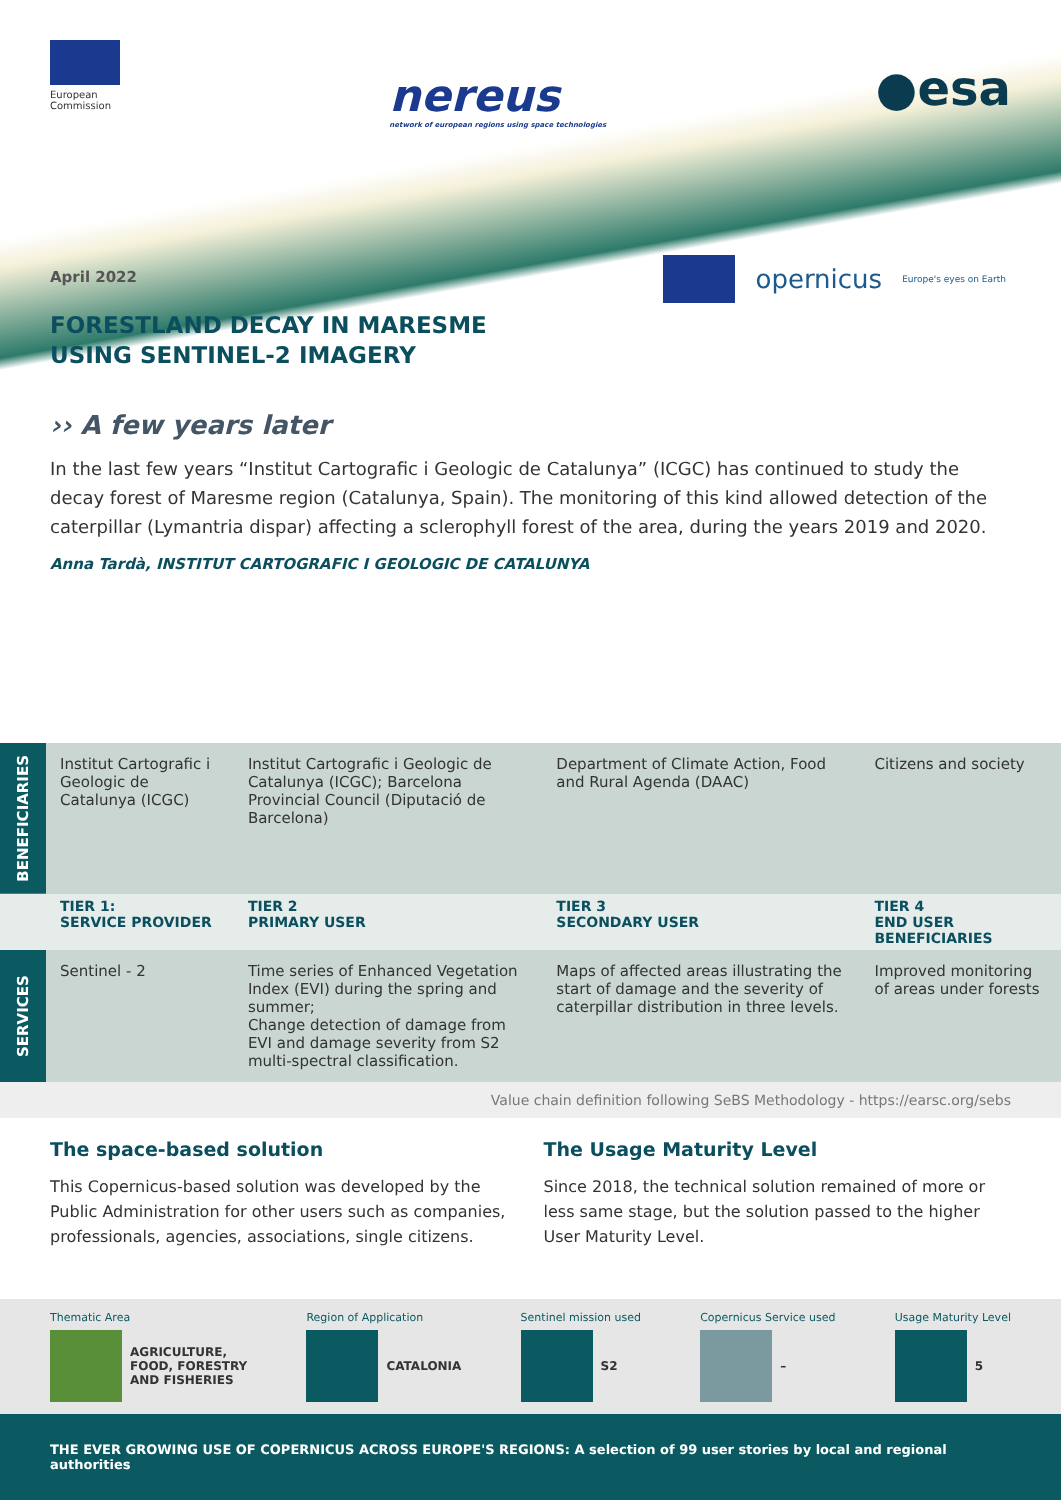European
Commission
nereus
network of european regions using space technologies
●esa
April 2022
opernicus Europe's eyes on Earth
FORESTLAND DECAY IN MARESME
USING SENTINEL-2 IMAGERY
›› A few years later
In the last few years “Institut Cartografic i Geologic de Catalunya” (ICGC) has continued to study the decay forest of Maresme region (Catalunya, Spain). The monitoring of this kind allowed detection of the caterpillar (Lymantria dispar) affecting a sclerophyll forest of the area, during the years 2019 and 2020.
Anna Tardà, INSTITUT CARTOGRAFIC I GEOLOGIC DE CATALUNYA
| BENEFICIARIES | Institut Cartografic i Geologic de Catalunya (ICGC) | Institut Cartografic i Geologic de Catalunya (ICGC); Barcelona Provincial Council (Diputació de Barcelona) | Department of Climate Action, Food and Rural Agenda (DAAC) | Citizens and society |
| | TIER 1: SERVICE PROVIDER | TIER 2 PRIMARY USER | TIER 3 SECONDARY USER | TIER 4 END USER BENEFICIARIES |
| SERVICES | Sentinel - 2 | Time series of Enhanced Vegetation Index (EVI) during the spring and summer; Change detection of damage from EVI and damage severity from S2 multi-spectral classification. | Maps of affected areas illustrating the start of damage and the severity of caterpillar distribution in three levels. | Improved monitoring of areas under forests |
Value chain definition following SeBS Methodology - https://earsc.org/sebs
The space-based solution
This Copernicus-based solution was developed by the Public Administration for other users such as companies, professionals, agencies, associations, single citizens.
The Usage Maturity Level
Since 2018, the technical solution remained of more or less same stage, but the solution passed to the higher User Maturity Level.
Thematic Area
AGRICULTURE,
FOOD, FORESTRY
AND FISHERIES
Region of Application
CATALONIA
Sentinel mission used
S2
Copernicus Service used
–
Usage Maturity Level
5
THE EVER GROWING USE OF COPERNICUS ACROSS EUROPE'S REGIONS: A selection of 99 user stories by local and regional authorities